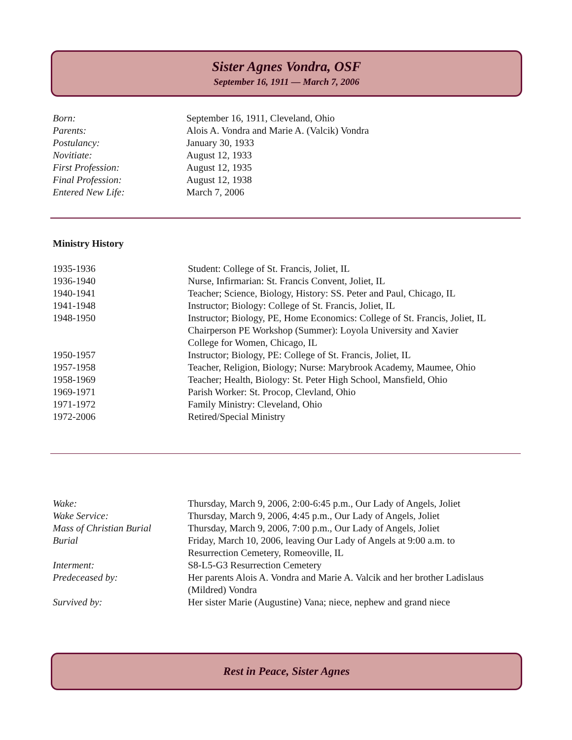Sister Agnes Vondra, OSF
September 16, 1911 — March 7, 2006
| Born: | September 16, 1911, Cleveland, Ohio |
| Parents: | Alois A. Vondra and Marie A. (Valcik) Vondra |
| Postulancy: | January 30, 1933 |
| Novitiate: | August 12, 1933 |
| First Profession: | August 12, 1935 |
| Final Profession: | August 12, 1938 |
| Entered New Life: | March 7, 2006 |
Ministry History
| 1935-1936 | Student: College of St. Francis, Joliet, IL |
| 1936-1940 | Nurse, Infirmarian: St. Francis Convent, Joliet, IL |
| 1940-1941 | Teacher; Science, Biology, History: SS. Peter and Paul, Chicago, IL |
| 1941-1948 | Instructor; Biology: College of St. Francis, Joliet, IL |
| 1948-1950 | Instructor; Biology, PE, Home Economics: College of St. Francis, Joliet, IL Chairperson PE Workshop (Summer): Loyola University and Xavier College for Women, Chicago, IL |
| 1950-1957 | Instructor; Biology, PE: College of St. Francis, Joliet, IL |
| 1957-1958 | Teacher, Religion, Biology; Nurse: Marybrook Academy, Maumee, Ohio |
| 1958-1969 | Teacher; Health, Biology: St. Peter High School, Mansfield, Ohio |
| 1969-1971 | Parish Worker: St. Procop, Clevland, Ohio |
| 1971-1972 | Family Ministry: Cleveland, Ohio |
| 1972-2006 | Retired/Special Ministry |
| Wake: | Thursday, March 9, 2006, 2:00-6:45 p.m., Our Lady of Angels, Joliet |
| Wake Service: | Thursday, March 9, 2006, 4:45 p.m., Our Lady of Angels, Joliet |
| Mass of Christian Burial | Thursday, March 9, 2006, 7:00 p.m., Our Lady of Angels, Joliet |
| Burial | Friday, March 10, 2006, leaving Our Lady of Angels at 9:00 a.m. to Resurrection Cemetery, Romeoville, IL |
| Interment: | S8-L5-G3 Resurrection Cemetery |
| Predeceased by: | Her parents Alois A. Vondra and Marie A. Valcik and her brother Ladislaus (Mildred) Vondra |
| Survived by: | Her sister Marie (Augustine) Vana; niece, nephew and grand niece |
Rest in Peace, Sister Agnes